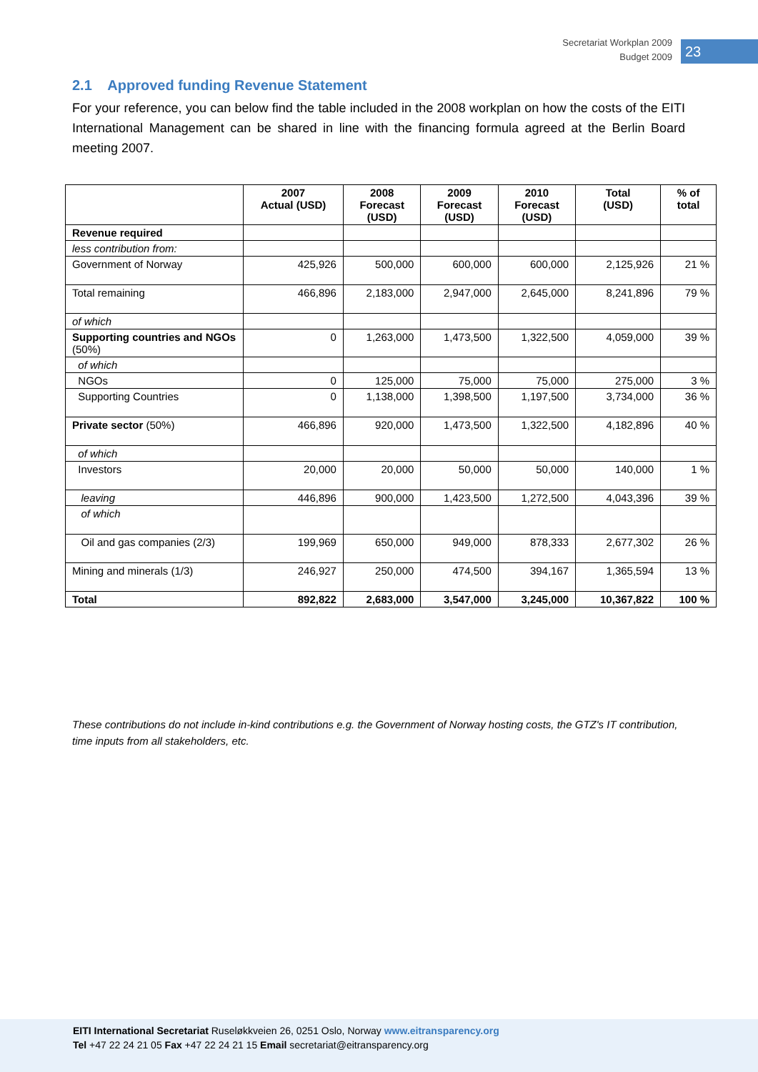Secretariat Workplan 2009
Budget 2009
23
2.1 Approved funding Revenue Statement
For your reference, you can below find the table included in the 2008 workplan on how the costs of the EITI International Management can be shared in line with the financing formula agreed at the Berlin Board meeting 2007.
| | 2007 Actual (USD) | 2008 Forecast (USD) | 2009 Forecast (USD) | 2010 Forecast (USD) | Total (USD) | % of total |
| --- | --- | --- | --- | --- | --- | --- |
| Revenue required | | | | | | |
| less contribution from: | | | | | | |
| Government of Norway | 425,926 | 500,000 | 600,000 | 600,000 | 2,125,926 | 21 % |
| Total remaining | 466,896 | 2,183,000 | 2,947,000 | 2,645,000 | 8,241,896 | 79 % |
| of which | | | | | | |
| Supporting countries and NGOs (50%) | 0 | 1,263,000 | 1,473,500 | 1,322,500 | 4,059,000 | 39 % |
| of which | | | | | | |
| NGOs | 0 | 125,000 | 75,000 | 75,000 | 275,000 | 3 % |
| Supporting Countries | 0 | 1,138,000 | 1,398,500 | 1,197,500 | 3,734,000 | 36 % |
| Private sector (50%) | 466,896 | 920,000 | 1,473,500 | 1,322,500 | 4,182,896 | 40 % |
| of which | | | | | | |
| Investors | 20,000 | 20,000 | 50,000 | 50,000 | 140,000 | 1 % |
| leaving | 446,896 | 900,000 | 1,423,500 | 1,272,500 | 4,043,396 | 39 % |
| of which | | | | | | |
| Oil and gas companies (2/3) | 199,969 | 650,000 | 949,000 | 878,333 | 2,677,302 | 26 % |
| Mining and minerals (1/3) | 246,927 | 250,000 | 474,500 | 394,167 | 1,365,594 | 13 % |
| Total | 892,822 | 2,683,000 | 3,547,000 | 3,245,000 | 10,367,822 | 100 % |
These contributions do not include in-kind contributions e.g. the Government of Norway hosting costs, the GTZ's IT contribution, time inputs from all stakeholders, etc.
EITI International Secretariat Ruseløkkveien 26, 0251 Oslo, Norway www.eitransparency.org
Tel +47 22 24 21 05 Fax +47 22 24 21 15 Email secretariat@eitransparency.org